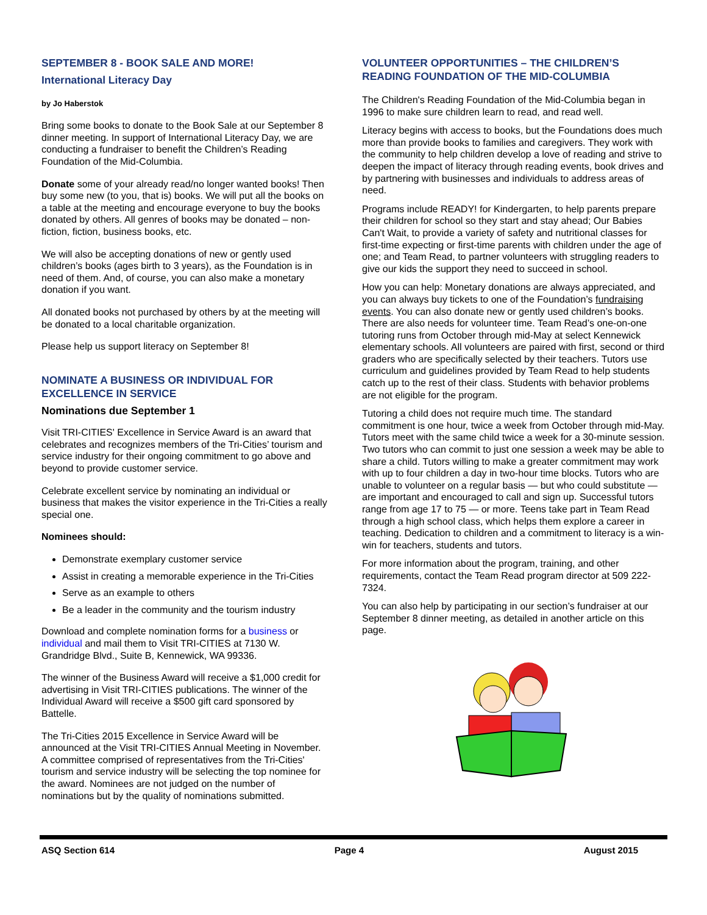SEPTEMBER 8 - BOOK SALE AND MORE!
International Literacy Day
by Jo Haberstok
Bring some books to donate to the Book Sale at our September 8 dinner meeting. In support of International Literacy Day, we are conducting a fundraiser to benefit the Children’s Reading Foundation of the Mid-Columbia.
Donate some of your already read/no longer wanted books! Then buy some new (to you, that is) books. We will put all the books on a table at the meeting and encourage everyone to buy the books donated by others. All genres of books may be donated – non-fiction, fiction, business books, etc.
We will also be accepting donations of new or gently used children’s books (ages birth to 3 years), as the Foundation is in need of them. And, of course, you can also make a monetary donation if you want.
All donated books not purchased by others by at the meeting will be donated to a local charitable organization.
Please help us support literacy on September 8!
NOMINATE A BUSINESS OR INDIVIDUAL FOR EXCELLENCE IN SERVICE
Nominations due September 1
Visit TRI-CITIES' Excellence in Service Award is an award that celebrates and recognizes members of the Tri-Cities’ tourism and service industry for their ongoing commitment to go above and beyond to provide customer service.
Celebrate excellent service by nominating an individual or business that makes the visitor experience in the Tri-Cities a really special one.
Nominees should:
Demonstrate exemplary customer service
Assist in creating a memorable experience in the Tri-Cities
Serve as an example to others
Be a leader in the community and the tourism industry
Download and complete nomination forms for a business or individual and mail them to Visit TRI-CITIES at 7130 W. Grandridge Blvd., Suite B, Kennewick, WA 99336.
The winner of the Business Award will receive a $1,000 credit for advertising in Visit TRI-CITIES publications. The winner of the Individual Award will receive a $500 gift card sponsored by Battelle.
The Tri-Cities 2015 Excellence in Service Award will be announced at the Visit TRI-CITIES Annual Meeting in November. A committee comprised of representatives from the Tri-Cities' tourism and service industry will be selecting the top nominee for the award. Nominees are not judged on the number of nominations but by the quality of nominations submitted.
VOLUNTEER OPPORTUNITIES – THE CHILDREN’S READING FOUNDATION OF THE MID-COLUMBIA
The Children's Reading Foundation of the Mid-Columbia began in 1996 to make sure children learn to read, and read well.
Literacy begins with access to books, but the Foundations does much more than provide books to families and caregivers. They work with the community to help children develop a love of reading and strive to deepen the impact of literacy through reading events, book drives and by partnering with businesses and individuals to address areas of need.
Programs include READY! for Kindergarten, to help parents prepare their children for school so they start and stay ahead; Our Babies Can't Wait, to provide a variety of safety and nutritional classes for first-time expecting or first-time parents with children under the age of one; and Team Read, to partner volunteers with struggling readers to give our kids the support they need to succeed in school.
How you can help: Monetary donations are always appreciated, and you can always buy tickets to one of the Foundation’s fundraising events. You can also donate new or gently used children’s books. There are also needs for volunteer time. Team Read’s one-on-one tutoring runs from October through mid-May at select Kennewick elementary schools. All volunteers are paired with first, second or third graders who are specifically selected by their teachers. Tutors use curriculum and guidelines provided by Team Read to help students catch up to the rest of their class. Students with behavior problems are not eligible for the program.
Tutoring a child does not require much time. The standard commitment is one hour, twice a week from October through mid-May. Tutors meet with the same child twice a week for a 30-minute session. Two tutors who can commit to just one session a week may be able to share a child. Tutors willing to make a greater commitment may work with up to four children a day in two-hour time blocks. Tutors who are unable to volunteer on a regular basis — but who could substitute — are important and encouraged to call and sign up. Successful tutors range from age 17 to 75 — or more. Teens take part in Team Read through a high school class, which helps them explore a career in teaching. Dedication to children and a commitment to literacy is a win-win for teachers, students and tutors.
For more information about the program, training, and other requirements, contact the Team Read program director at 509 222-7324.
You can also help by participating in our section’s fundraiser at our September 8 dinner meeting, as detailed in another article on this page.
ASQ Section 614 Page 4 August 2015